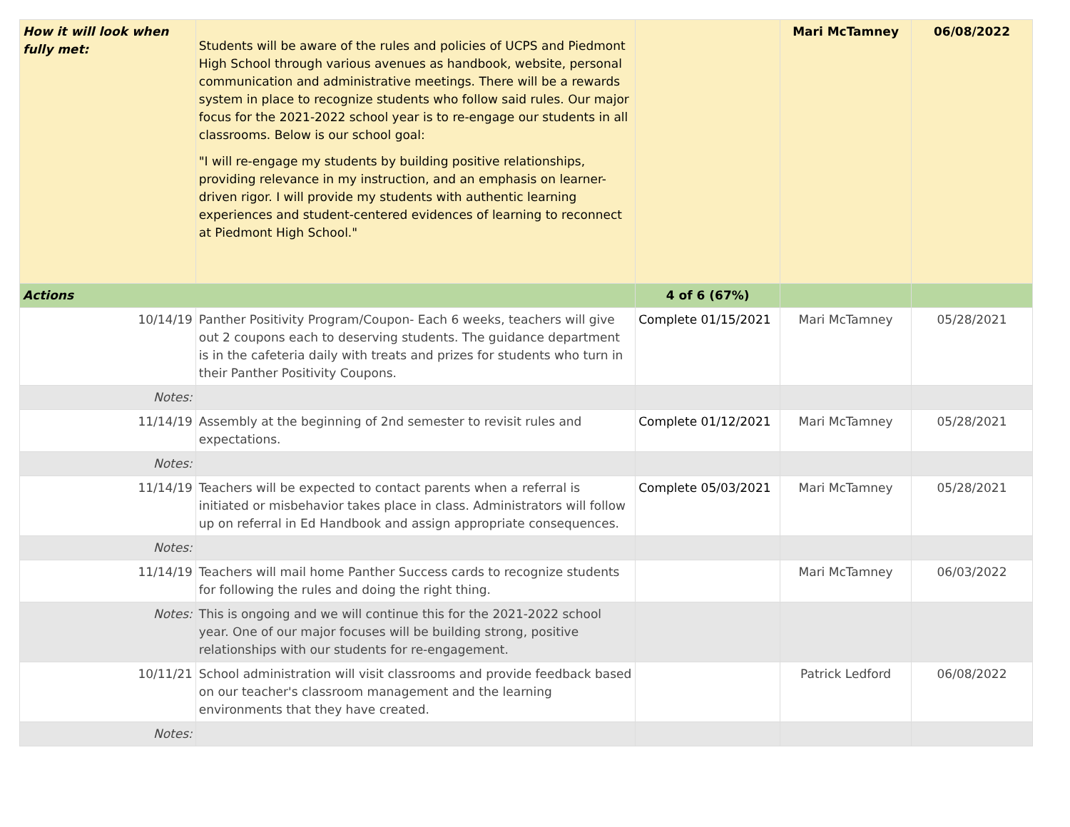| How it will look when fully met: | Students will be aware of the rules and policies of UCPS and Piedmont High School through various avenues as handbook, website, personal communication and administrative meetings. There will be a rewards system in place to recognize students who follow said rules. Our major focus for the 2021-2022 school year is to re-engage our students in all classrooms. Below is our school goal: "I will re-engage my students by building positive relationships, providing relevance in my instruction, and an emphasis on learner-driven rigor. I will provide my students with authentic learning experiences and student-centered evidences of learning to reconnect at Piedmont High School." | | Mari McTamney | 06/08/2022 |
| Actions | | 4 of 6 (67%) | | |
| 10/14/19 | Panther Positivity Program/Coupon- Each 6 weeks, teachers will give out 2 coupons each to deserving students. The guidance department is in the cafeteria daily with treats and prizes for students who turn in their Panther Positivity Coupons. | Complete 01/15/2021 | Mari McTamney | 05/28/2021 |
| Notes: | | | | |
| 11/14/19 | Assembly at the beginning of 2nd semester to revisit rules and expectations. | Complete 01/12/2021 | Mari McTamney | 05/28/2021 |
| Notes: | | | | |
| 11/14/19 | Teachers will be expected to contact parents when a referral is initiated or misbehavior takes place in class. Administrators will follow up on referral in Ed Handbook and assign appropriate consequences. | Complete 05/03/2021 | Mari McTamney | 05/28/2021 |
| Notes: | | | | |
| 11/14/19 | Teachers will mail home Panther Success cards to recognize students for following the rules and doing the right thing. | | Mari McTamney | 06/03/2022 |
| Notes: | This is ongoing and we will continue this for the 2021-2022 school year. One of our major focuses will be building strong, positive relationships with our students for re-engagement. | | | |
| 10/11/21 | School administration will visit classrooms and provide feedback based on our teacher's classroom management and the learning environments that they have created. | | Patrick Ledford | 06/08/2022 |
| Notes: | | | | |